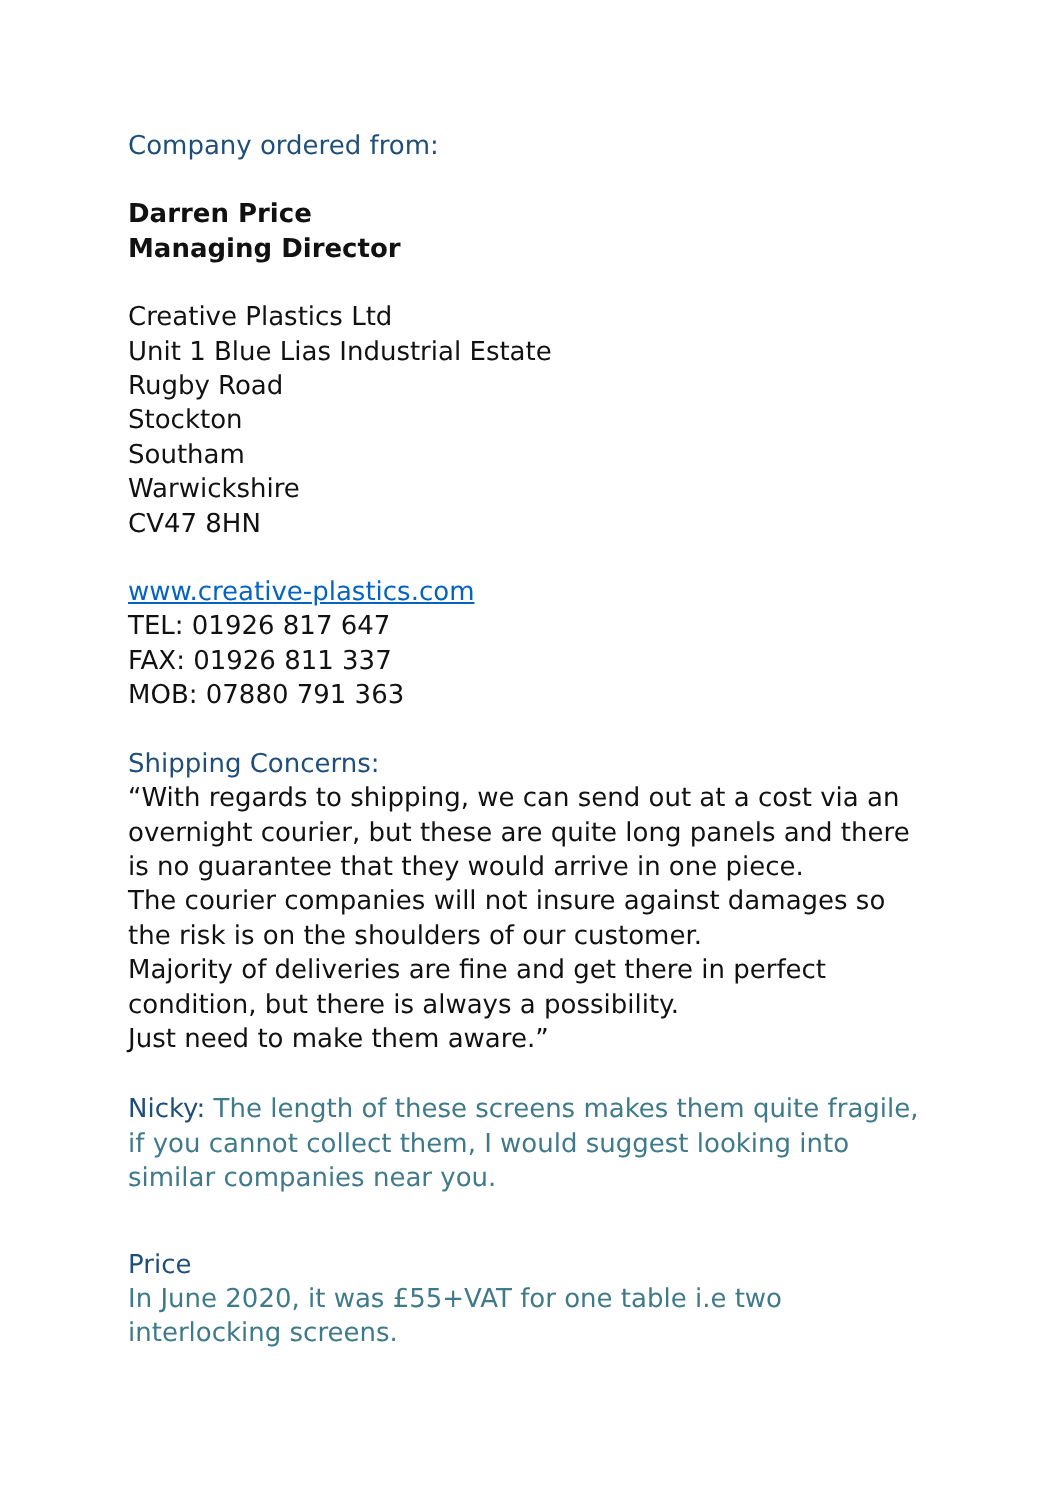Company ordered from:
Darren Price
Managing Director
Creative Plastics Ltd
Unit 1 Blue Lias Industrial Estate
Rugby Road
Stockton
Southam
Warwickshire
CV47 8HN
www.creative-plastics.com
TEL: 01926 817 647
FAX: 01926 811 337
MOB: 07880 791 363
Shipping Concerns:
“With regards to shipping, we can send out at a cost via an overnight courier, but these are quite long panels and there is no guarantee that they would arrive in one piece.
The courier companies will not insure against damages so the risk is on the shoulders of our customer.
Majority of deliveries are fine and get there in perfect condition, but there is always a possibility.
Just need to make them aware.”
Nicky: The length of these screens makes them quite fragile, if you cannot collect them, I would suggest looking into similar companies near you.
Price
In June 2020, it was £55+VAT for one table i.e two interlocking screens.